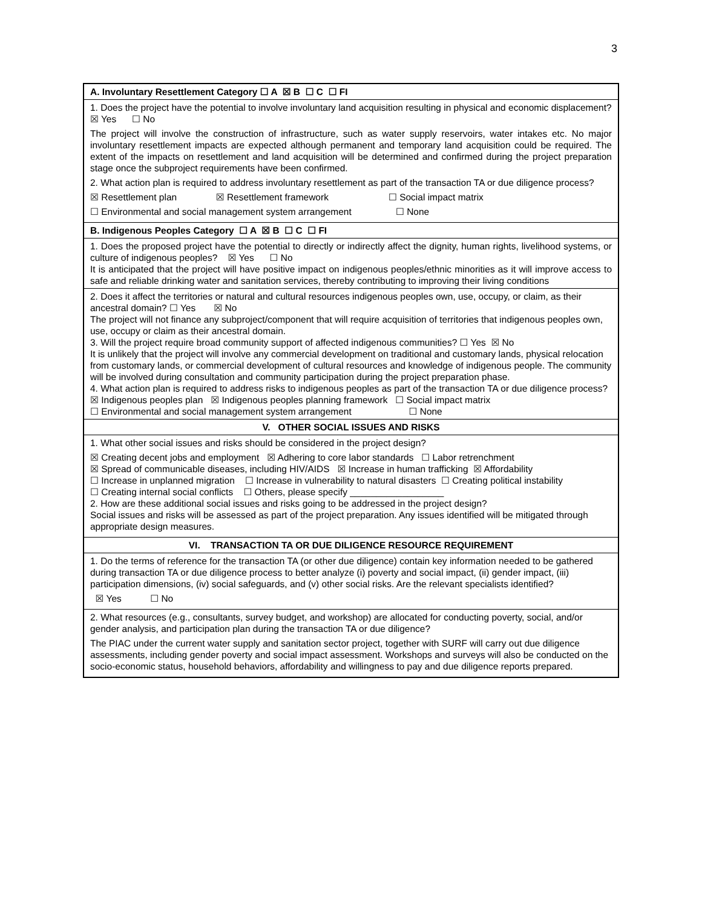3
| A. Involuntary Resettlement Category ☐ A ☒ B ☐ C ☐ FI |
| 1. Does the project have the potential to involve involuntary land acquisition resulting in physical and economic displacement? ☒ Yes ☐ No The project will involve the construction of infrastructure, such as water supply reservoirs, water intakes etc. No major involuntary resettlement impacts are expected although permanent and temporary land acquisition could be required. The extent of the impacts on resettlement and land acquisition will be determined and confirmed during the project preparation stage once the subproject requirements have been confirmed. 2. What action plan is required to address involuntary resettlement as part of the transaction TA or due diligence process? ☒ Resettlement plan ☒ Resettlement framework ☐ Social impact matrix ☐ Environmental and social management system arrangement ☐ None |
| B. Indigenous Peoples Category ☐ A ☒ B ☐ C ☐ FI |
| 1. Does the proposed project have the potential to directly or indirectly affect the dignity, human rights, livelihood systems, or culture of indigenous peoples? ☒ Yes ☐ No It is anticipated that the project will have positive impact on indigenous peoples/ethnic minorities as it will improve access to safe and reliable drinking water and sanitation services, thereby contributing to improving their living conditions |
| 2. Does it affect the territories or natural and cultural resources indigenous peoples own, use, occupy, or claim, as their ancestral domain? ☐ Yes ☒ No The project will not finance any subproject/component that will require acquisition of territories that indigenous peoples own, use, occupy or claim as their ancestral domain. 3. Will the project require broad community support of affected indigenous communities? ☐ Yes ☒ No It is unlikely that the project will involve any commercial development on traditional and customary lands, physical relocation from customary lands, or commercial development of cultural resources and knowledge of indigenous people. The community will be involved during consultation and community participation during the project preparation phase. 4. What action plan is required to address risks to indigenous peoples as part of the transaction TA or due diligence process? ☒ Indigenous peoples plan ☒ Indigenous peoples planning framework ☐ Social impact matrix ☐ Environmental and social management system arrangement ☐ None |
| V. OTHER SOCIAL ISSUES AND RISKS |
| 1. What other social issues and risks should be considered in the project design? ☒ Creating decent jobs and employment ☒ Adhering to core labor standards ☐ Labor retrenchment ☒ Spread of communicable diseases, including HIV/AIDS ☒ Increase in human trafficking ☒ Affordability ☐ Increase in unplanned migration ☐ Increase in vulnerability to natural disasters ☐ Creating political instability ☐ Creating internal social conflicts ☐ Others, please specify __________________ 2. How are these additional social issues and risks going to be addressed in the project design? Social issues and risks will be assessed as part of the project preparation. Any issues identified will be mitigated through appropriate design measures. |
| VI. TRANSACTION TA OR DUE DILIGENCE RESOURCE REQUIREMENT |
| 1. Do the terms of reference for the transaction TA (or other due diligence) contain key information needed to be gathered during transaction TA or due diligence process to better analyze (i) poverty and social impact, (ii) gender impact, (iii) participation dimensions, (iv) social safeguards, and (v) other social risks. Are the relevant specialists identified? ☒ Yes ☐ No |
| 2. What resources (e.g., consultants, survey budget, and workshop) are allocated for conducting poverty, social, and/or gender analysis, and participation plan during the transaction TA or due diligence? The PIAC under the current water supply and sanitation sector project, together with SURF will carry out due diligence assessments, including gender poverty and social impact assessment. Workshops and surveys will also be conducted on the socio-economic status, household behaviors, affordability and willingness to pay and due diligence reports prepared. |